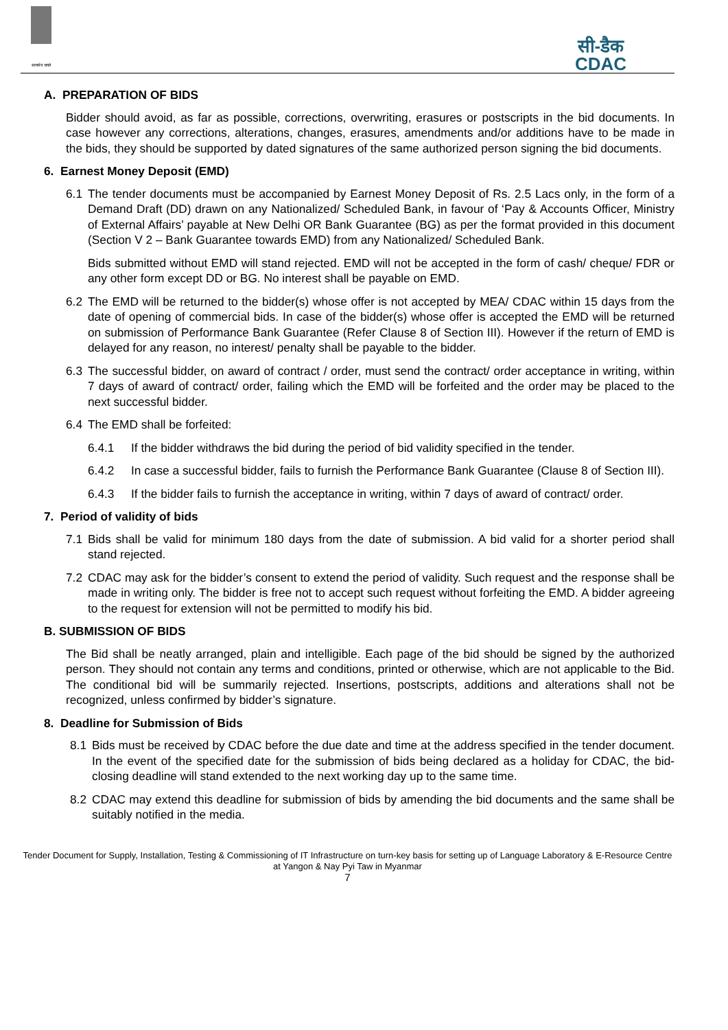सत्यमेव जयते
सी-डैक
CDAC
A. PREPARATION OF BIDS
Bidder should avoid, as far as possible, corrections, overwriting, erasures or postscripts in the bid documents. In case however any corrections, alterations, changes, erasures, amendments and/or additions have to be made in the bids, they should be supported by dated signatures of the same authorized person signing the bid documents.
6. Earnest Money Deposit (EMD)
6.1 The tender documents must be accompanied by Earnest Money Deposit of Rs. 2.5 Lacs only, in the form of a Demand Draft (DD) drawn on any Nationalized/ Scheduled Bank, in favour of ‘Pay & Accounts Officer, Ministry of External Affairs’ payable at New Delhi OR Bank Guarantee (BG) as per the format provided in this document (Section V 2 – Bank Guarantee towards EMD) from any Nationalized/ Scheduled Bank.
Bids submitted without EMD will stand rejected. EMD will not be accepted in the form of cash/ cheque/ FDR or any other form except DD or BG. No interest shall be payable on EMD.
6.2 The EMD will be returned to the bidder(s) whose offer is not accepted by MEA/ CDAC within 15 days from the date of opening of commercial bids. In case of the bidder(s) whose offer is accepted the EMD will be returned on submission of Performance Bank Guarantee (Refer Clause 8 of Section III). However if the return of EMD is delayed for any reason, no interest/ penalty shall be payable to the bidder.
6.3 The successful bidder, on award of contract / order, must send the contract/ order acceptance in writing, within 7 days of award of contract/ order, failing which the EMD will be forfeited and the order may be placed to the next successful bidder.
6.4 The EMD shall be forfeited:
6.4.1 If the bidder withdraws the bid during the period of bid validity specified in the tender.
6.4.2 In case a successful bidder, fails to furnish the Performance Bank Guarantee (Clause 8 of Section III).
6.4.3 If the bidder fails to furnish the acceptance in writing, within 7 days of award of contract/ order.
7. Period of validity of bids
7.1 Bids shall be valid for minimum 180 days from the date of submission. A bid valid for a shorter period shall stand rejected.
7.2 CDAC may ask for the bidder’s consent to extend the period of validity. Such request and the response shall be made in writing only. The bidder is free not to accept such request without forfeiting the EMD. A bidder agreeing to the request for extension will not be permitted to modify his bid.
B. SUBMISSION OF BIDS
The Bid shall be neatly arranged, plain and intelligible. Each page of the bid should be signed by the authorized person. They should not contain any terms and conditions, printed or otherwise, which are not applicable to the Bid. The conditional bid will be summarily rejected. Insertions, postscripts, additions and alterations shall not be recognized, unless confirmed by bidder’s signature.
8. Deadline for Submission of Bids
8.1 Bids must be received by CDAC before the due date and time at the address specified in the tender document. In the event of the specified date for the submission of bids being declared as a holiday for CDAC, the bid-closing deadline will stand extended to the next working day up to the same time.
8.2 CDAC may extend this deadline for submission of bids by amending the bid documents and the same shall be suitably notified in the media.
Tender Document for Supply, Installation, Testing & Commissioning of IT Infrastructure on turn-key basis for setting up of Language Laboratory & E-Resource Centre at Yangon & Nay Pyi Taw in Myanmar
7